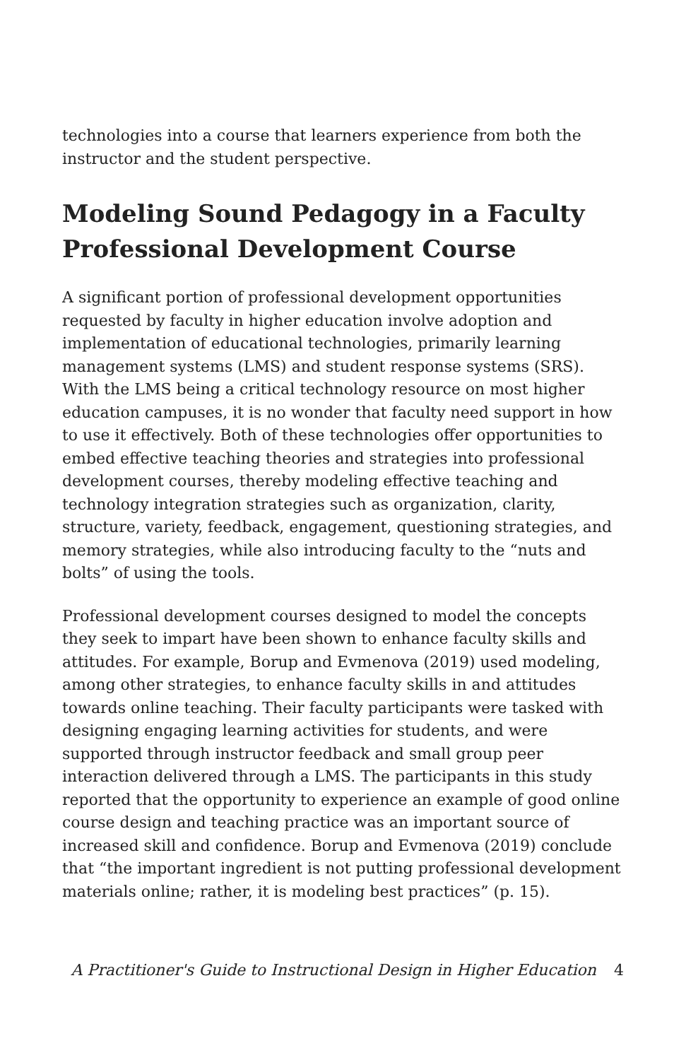technologies into a course that learners experience from both the instructor and the student perspective.
Modeling Sound Pedagogy in a Faculty Professional Development Course
A significant portion of professional development opportunities requested by faculty in higher education involve adoption and implementation of educational technologies, primarily learning management systems (LMS) and student response systems (SRS). With the LMS being a critical technology resource on most higher education campuses, it is no wonder that faculty need support in how to use it effectively. Both of these technologies offer opportunities to embed effective teaching theories and strategies into professional development courses, thereby modeling effective teaching and technology integration strategies such as organization, clarity, structure, variety, feedback, engagement, questioning strategies, and memory strategies, while also introducing faculty to the “nuts and bolts” of using the tools.
Professional development courses designed to model the concepts they seek to impart have been shown to enhance faculty skills and attitudes. For example, Borup and Evmenova (2019) used modeling, among other strategies, to enhance faculty skills in and attitudes towards online teaching. Their faculty participants were tasked with designing engaging learning activities for students, and were supported through instructor feedback and small group peer interaction delivered through a LMS. The participants in this study reported that the opportunity to experience an example of good online course design and teaching practice was an important source of increased skill and confidence. Borup and Evmenova (2019) conclude that “the important ingredient is not putting professional development materials online; rather, it is modeling best practices” (p. 15).
A Practitioner's Guide to Instructional Design in Higher Education 4